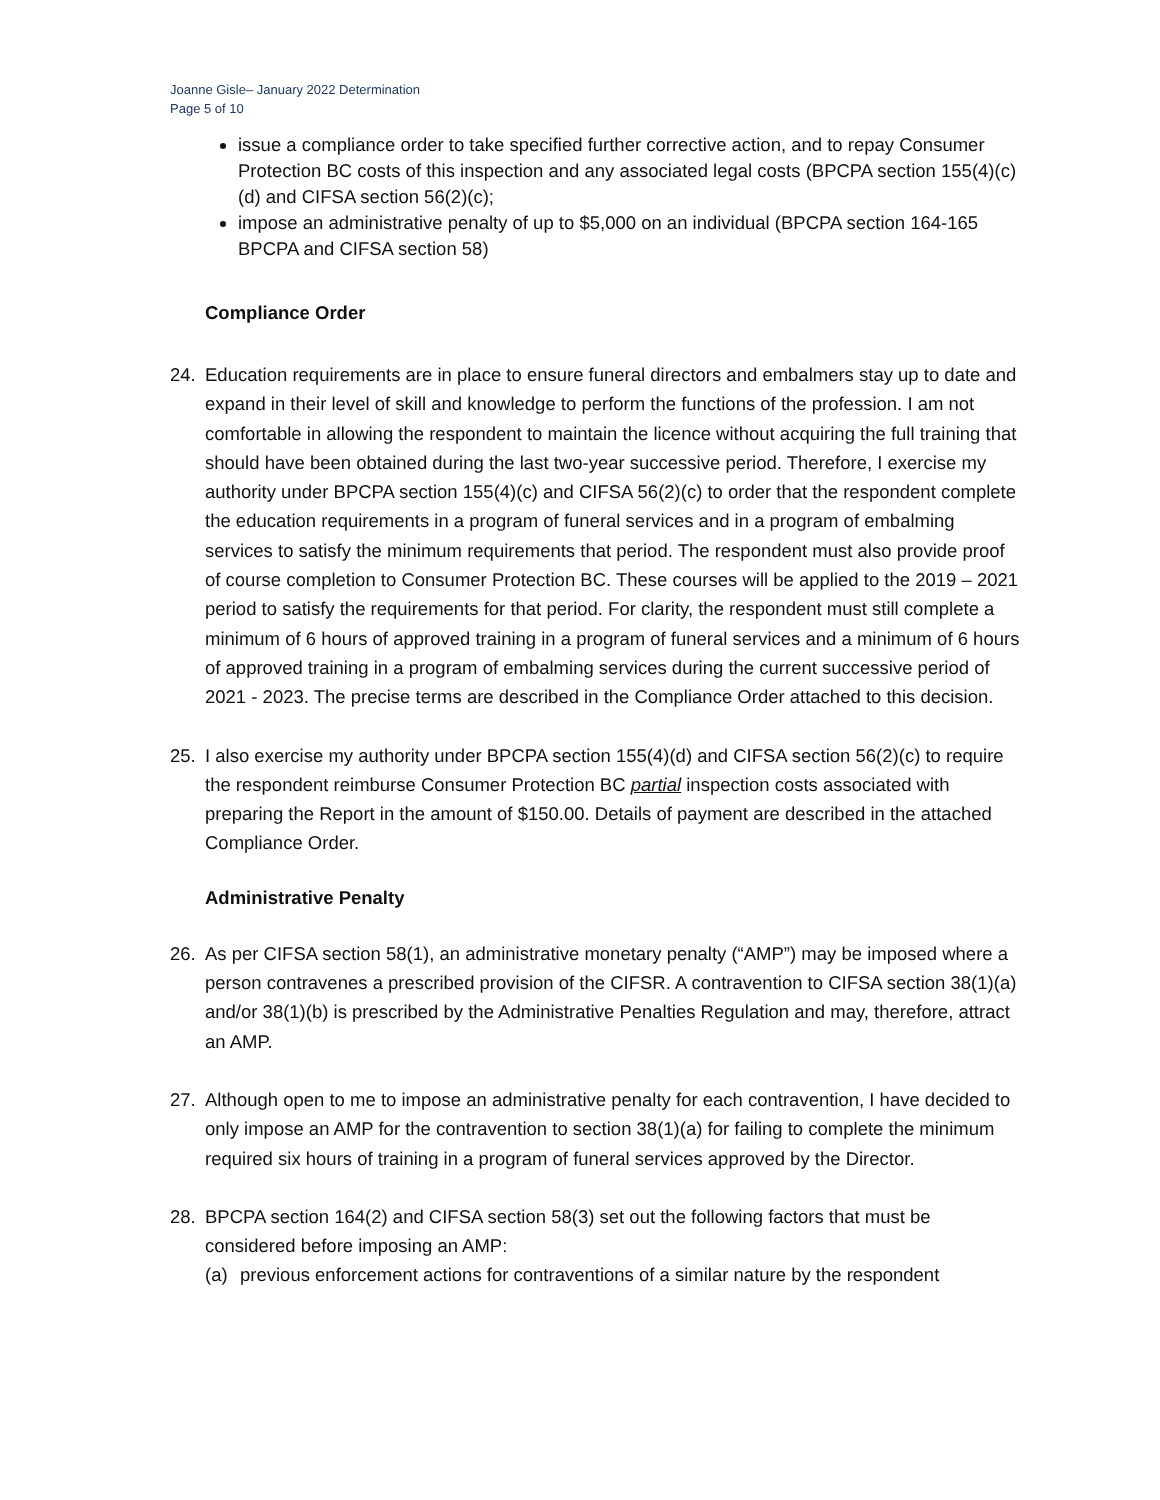Joanne Gisle– January 2022 Determination
Page 5 of 10
issue a compliance order to take specified further corrective action, and to repay Consumer Protection BC costs of this inspection and any associated legal costs (BPCPA section 155(4)(c)(d) and CIFSA section 56(2)(c);
impose an administrative penalty of up to $5,000 on an individual (BPCPA section 164-165 BPCPA and CIFSA section 58)
Compliance Order
24. Education requirements are in place to ensure funeral directors and embalmers stay up to date and expand in their level of skill and knowledge to perform the functions of the profession. I am not comfortable in allowing the respondent to maintain the licence without acquiring the full training that should have been obtained during the last two-year successive period. Therefore, I exercise my authority under BPCPA section 155(4)(c) and CIFSA 56(2)(c) to order that the respondent complete the education requirements in a program of funeral services and in a program of embalming services to satisfy the minimum requirements that period. The respondent must also provide proof of course completion to Consumer Protection BC. These courses will be applied to the 2019 – 2021 period to satisfy the requirements for that period. For clarity, the respondent must still complete a minimum of 6 hours of approved training in a program of funeral services and a minimum of 6 hours of approved training in a program of embalming services during the current successive period of 2021 - 2023. The precise terms are described in the Compliance Order attached to this decision.
25. I also exercise my authority under BPCPA section 155(4)(d) and CIFSA section 56(2)(c) to require the respondent reimburse Consumer Protection BC partial inspection costs associated with preparing the Report in the amount of $150.00. Details of payment are described in the attached Compliance Order.
Administrative Penalty
26. As per CIFSA section 58(1), an administrative monetary penalty (“AMP”) may be imposed where a person contravenes a prescribed provision of the CIFSR. A contravention to CIFSA section 38(1)(a) and/or 38(1)(b) is prescribed by the Administrative Penalties Regulation and may, therefore, attract an AMP.
27. Although open to me to impose an administrative penalty for each contravention, I have decided to only impose an AMP for the contravention to section 38(1)(a) for failing to complete the minimum required six hours of training in a program of funeral services approved by the Director.
28. BPCPA section 164(2) and CIFSA section 58(3) set out the following factors that must be considered before imposing an AMP:
(a) previous enforcement actions for contraventions of a similar nature by the respondent